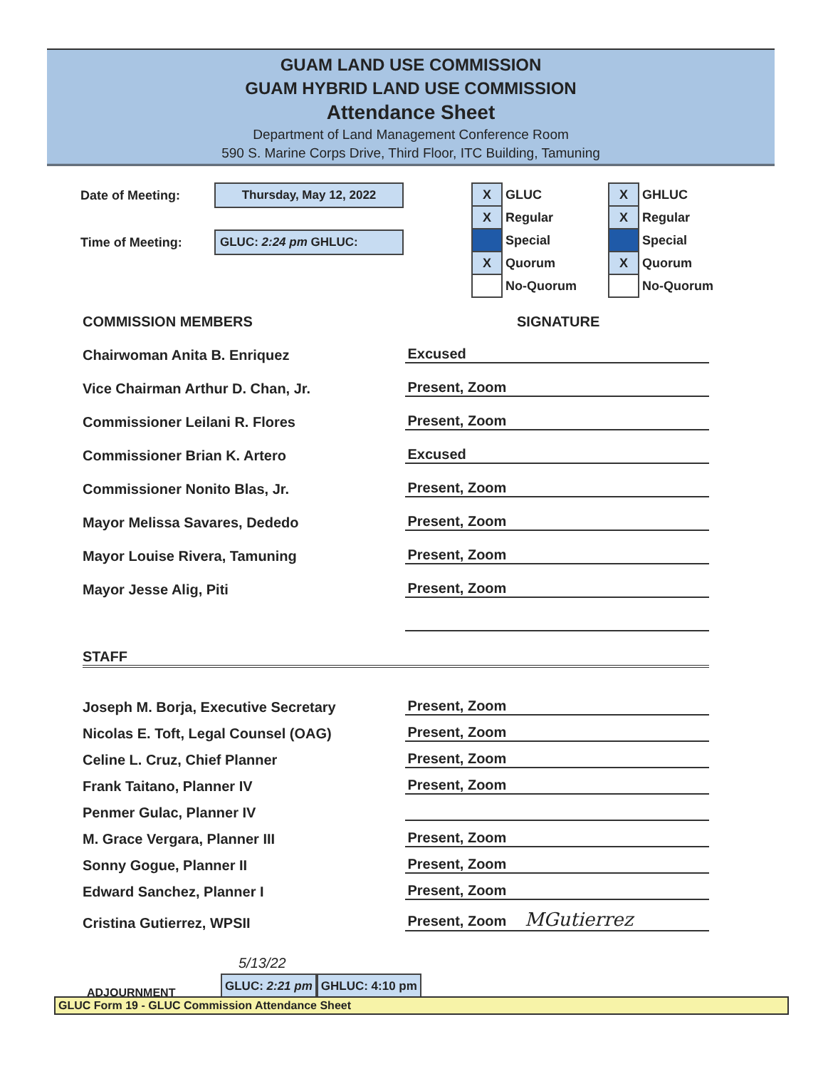GUAM LAND USE COMMISSION
GUAM HYBRID LAND USE COMMISSION
Attendance Sheet
Department of Land Management Conference Room
590 S. Marine Corps Drive, Third Floor, ITC Building, Tamuning
Date of Meeting: Thursday, May 12, 2022
Time of Meeting: GLUC: 2:24 pm GHLUC:
| X | GLUC |
| X | Regular |
| | Special |
| X | Quorum |
| | No-Quorum |
| X | GHLUC |
| X | Regular |
| | Special |
| X | Quorum |
| | No-Quorum |
COMMISSION MEMBERS SIGNATURE
Chairwoman Anita B. Enriquez Excused
Vice Chairman Arthur D. Chan, Jr. Present, Zoom
Commissioner Leilani R. Flores Present, Zoom
Commissioner Brian K. Artero Excused
Commissioner Nonito Blas, Jr. Present, Zoom
Mayor Melissa Savares, Dededo Present, Zoom
Mayor Louise Rivera, Tamuning Present, Zoom
Mayor Jesse Alig, Piti Present, Zoom
STAFF
Joseph M. Borja, Executive Secretary Present, Zoom
Nicolas E. Toft, Legal Counsel (OAG) Present, Zoom
Celine L. Cruz, Chief Planner Present, Zoom
Frank Taitano, Planner IV Present, Zoom
Penmer Gulac, Planner IV
M. Grace Vergara, Planner III Present, Zoom
Sonny Gogue, Planner II Present, Zoom
Edward Sanchez, Planner I Present, Zoom
Cristina Gutierrez, WPSII Present, Zoom MGutierrez
5/13/22
ADJOURNMENT GLUC: 2:21 pm GHLUC: 4:10 pm
GLUC Form 19 - GLUC Commission Attendance Sheet